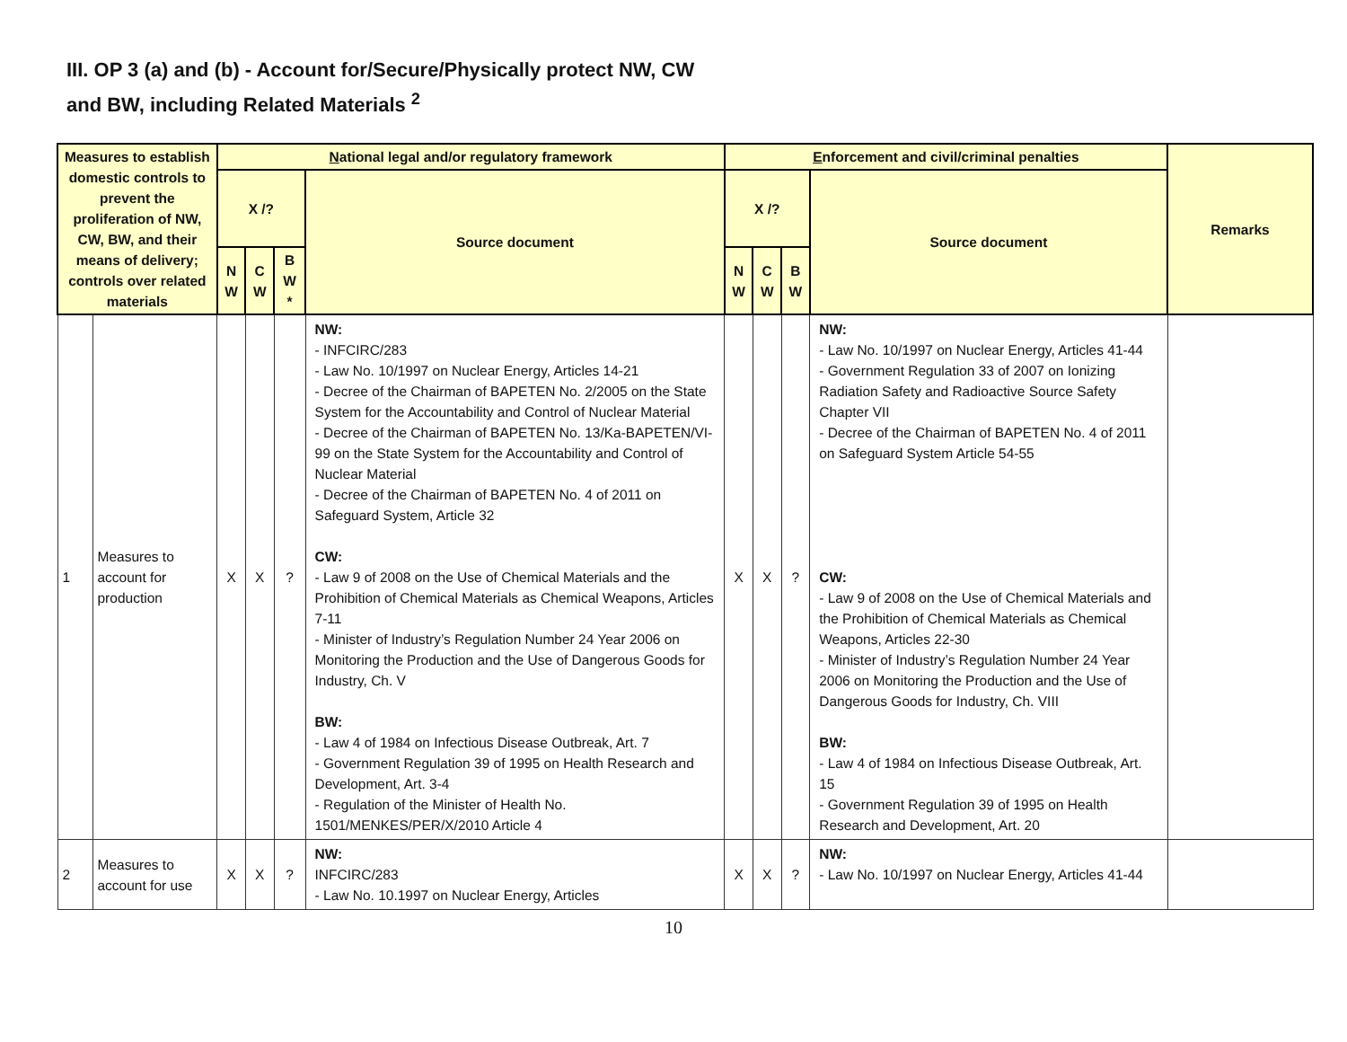III. OP 3 (a) and (b) - Account for/Secure/Physically protect NW, CW
and BW, including Related Materials <sup>2</sup>
| Measures to establish domestic controls to prevent the proliferation of NW, CW, BW, and their means of delivery; controls over related materials | | N ational legal and/or regulatory framework | | | | E nforcement and civil/criminal penalties | | | | Remarks |
| --- | --- | --- | --- | --- | --- | --- | --- | --- | --- | --- |
| | | X /? | | | Source document | X /? | | | Source document | |
| | | N W | C W | B W * | | N W | C W | B W | | |
| 1 | Measures to account for production | X | X | ? | NW: - INFCIRC/283 - Law No. 10/1997 on Nuclear Energy, Articles 14-21 - Decree of the Chairman of BAPETEN No. 2/2005 on the State System for the Accountability and Control of Nuclear Material - Decree of the Chairman of BAPETEN No. 13/Ka-BAPETEN/VI-99 on the State System for the Accountability and Control of Nuclear Material - Decree of the Chairman of BAPETEN No. 4 of 2011 on Safeguard System, Article 32 CW: - Law 9 of 2008 on the Use of Chemical Materials and the Prohibition of Chemical Materials as Chemical Weapons, Articles 7-11 - Minister of Industry’s Regulation Number 24 Year 2006 on Monitoring the Production and the Use of Dangerous Goods for Industry, Ch. V BW: - Law 4 of 1984 on Infectious Disease Outbreak, Art. 7 - Government Regulation 39 of 1995 on Health Research and Development, Art. 3-4 - Regulation of the Minister of Health No. 1501/MENKES/PER/X/2010 Article 4 | X | X | ? | NW: - Law No. 10/1997 on Nuclear Energy, Articles 41-44 - Government Regulation 33 of 2007 on Ionizing Radiation Safety and Radioactive Source Safety Chapter VII - Decree of the Chairman of BAPETEN No. 4 of 2011 on Safeguard System Article 54-55 CW: - Law 9 of 2008 on the Use of Chemical Materials and the Prohibition of Chemical Materials as Chemical Weapons, Articles 22-30 - Minister of Industry’s Regulation Number 24 Year 2006 on Monitoring the Production and the Use of Dangerous Goods for Industry, Ch. VIII BW: - Law 4 of 1984 on Infectious Disease Outbreak, Art. 15 - Government Regulation 39 of 1995 on Health Research and Development, Art. 20 | |
| 2 | Measures to account for use | X | X | ? | NW: INFCIRC/283 - Law No. 10.1997 on Nuclear Energy, Articles | X | X | ? | NW: - Law No. 10/1997 on Nuclear Energy, Articles 41-44 | |
10